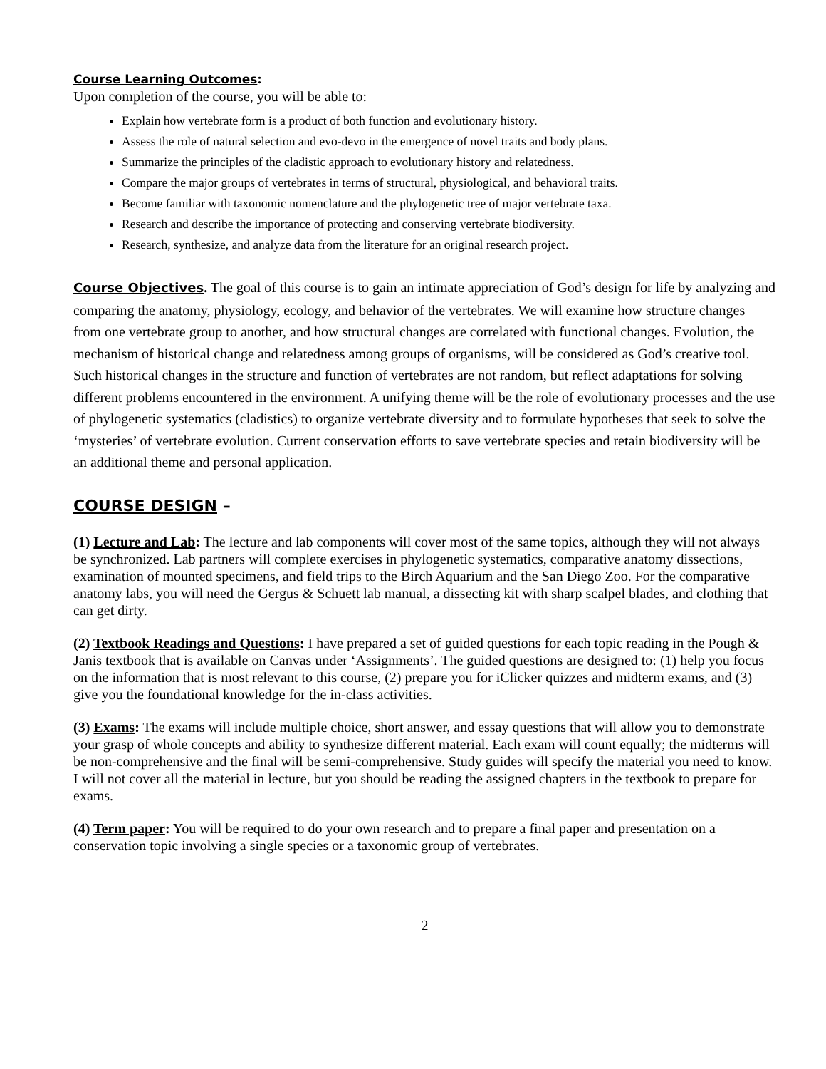Course Learning Outcomes:
Upon completion of the course, you will be able to:
Explain how vertebrate form is a product of both function and evolutionary history.
Assess the role of natural selection and evo-devo in the emergence of novel traits and body plans.
Summarize the principles of the cladistic approach to evolutionary history and relatedness.
Compare the major groups of vertebrates in terms of structural, physiological, and behavioral traits.
Become familiar with taxonomic nomenclature and the phylogenetic tree of major vertebrate taxa.
Research and describe the importance of protecting and conserving vertebrate biodiversity.
Research, synthesize, and analyze data from the literature for an original research project.
Course Objectives. The goal of this course is to gain an intimate appreciation of God’s design for life by analyzing and comparing the anatomy, physiology, ecology, and behavior of the vertebrates. We will examine how structure changes from one vertebrate group to another, and how structural changes are correlated with functional changes. Evolution, the mechanism of historical change and relatedness among groups of organisms, will be considered as God’s creative tool. Such historical changes in the structure and function of vertebrates are not random, but reflect adaptations for solving different problems encountered in the environment. A unifying theme will be the role of evolutionary processes and the use of phylogenetic systematics (cladistics) to organize vertebrate diversity and to formulate hypotheses that seek to solve the ‘mysteries’ of vertebrate evolution. Current conservation efforts to save vertebrate species and retain biodiversity will be an additional theme and personal application.
COURSE DESIGN –
(1) Lecture and Lab: The lecture and lab components will cover most of the same topics, although they will not always be synchronized. Lab partners will complete exercises in phylogenetic systematics, comparative anatomy dissections, examination of mounted specimens, and field trips to the Birch Aquarium and the San Diego Zoo. For the comparative anatomy labs, you will need the Gergus & Schuett lab manual, a dissecting kit with sharp scalpel blades, and clothing that can get dirty.
(2) Textbook Readings and Questions: I have prepared a set of guided questions for each topic reading in the Pough & Janis textbook that is available on Canvas under ‘Assignments’. The guided questions are designed to: (1) help you focus on the information that is most relevant to this course, (2) prepare you for iClicker quizzes and midterm exams, and (3) give you the foundational knowledge for the in-class activities.
(3) Exams: The exams will include multiple choice, short answer, and essay questions that will allow you to demonstrate your grasp of whole concepts and ability to synthesize different material. Each exam will count equally; the midterms will be non-comprehensive and the final will be semi-comprehensive. Study guides will specify the material you need to know. I will not cover all the material in lecture, but you should be reading the assigned chapters in the textbook to prepare for exams.
(4) Term paper: You will be required to do your own research and to prepare a final paper and presentation on a conservation topic involving a single species or a taxonomic group of vertebrates.
2